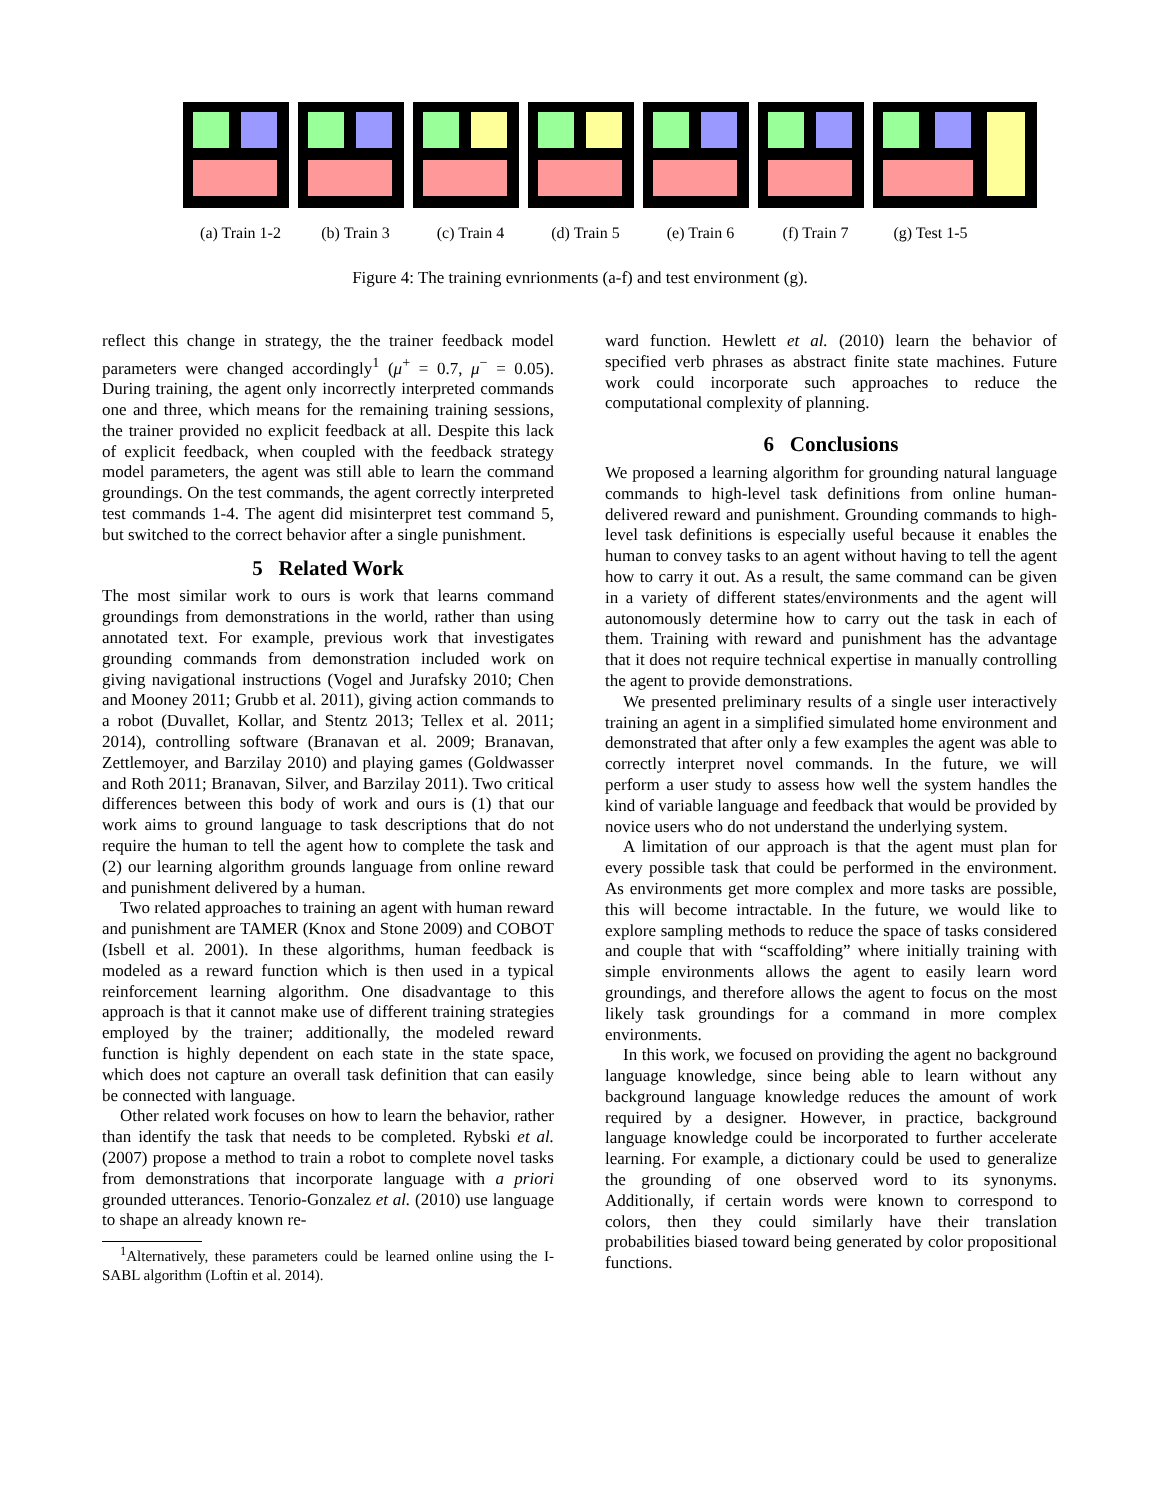(a) Train 1-2 (b) Train 3 (c) Train 4 (d) Train 5 (e) Train 6 (f) Train 7 (g) Test 1-5
Figure 4: The training evnrionments (a-f) and test environment (g).
reflect this change in strategy, the the trainer feedback model parameters were changed accordingly<sup>1</sup> (μ<sup>+</sup> = 0.7, μ<sup>−</sup> = 0.05). During training, the agent only incorrectly interpreted commands one and three, which means for the remaining training sessions, the trainer provided no explicit feedback at all. Despite this lack of explicit feedback, when coupled with the feedback strategy model parameters, the agent was still able to learn the command groundings. On the test commands, the agent correctly interpreted test commands 1-4. The agent did misinterpret test command 5, but switched to the correct behavior after a single punishment.
5 Related Work
The most similar work to ours is work that learns command groundings from demonstrations in the world, rather than using annotated text. For example, previous work that investigates grounding commands from demonstration included work on giving navigational instructions (Vogel and Jurafsky 2010; Chen and Mooney 2011; Grubb et al. 2011), giving action commands to a robot (Duvallet, Kollar, and Stentz 2013; Tellex et al. 2011; 2014), controlling software (Branavan et al. 2009; Branavan, Zettlemoyer, and Barzilay 2010) and playing games (Goldwasser and Roth 2011; Branavan, Silver, and Barzilay 2011). Two critical differences between this body of work and ours is (1) that our work aims to ground language to task descriptions that do not require the human to tell the agent how to complete the task and (2) our learning algorithm grounds language from online reward and punishment delivered by a human.
Two related approaches to training an agent with human reward and punishment are TAMER (Knox and Stone 2009) and COBOT (Isbell et al. 2001). In these algorithms, human feedback is modeled as a reward function which is then used in a typical reinforcement learning algorithm. One disadvantage to this approach is that it cannot make use of different training strategies employed by the trainer; additionally, the modeled reward function is highly dependent on each state in the state space, which does not capture an overall task definition that can easily be connected with language.
Other related work focuses on how to learn the behavior, rather than identify the task that needs to be completed. Rybski et al. (2007) propose a method to train a robot to complete novel tasks from demonstrations that incorporate language with a priori grounded utterances. Tenorio-Gonzalez et al. (2010) use language to shape an already known re-
<sup>1</sup> Alternatively, these parameters could be learned online using the I-SABL algorithm (Loftin et al. 2014).
ward function. Hewlett et al. (2010) learn the behavior of specified verb phrases as abstract finite state machines. Future work could incorporate such approaches to reduce the computational complexity of planning.
6 Conclusions
We proposed a learning algorithm for grounding natural language commands to high-level task definitions from online human-delivered reward and punishment. Grounding commands to high-level task definitions is especially useful because it enables the human to convey tasks to an agent without having to tell the agent how to carry it out. As a result, the same command can be given in a variety of different states/environments and the agent will autonomously determine how to carry out the task in each of them. Training with reward and punishment has the advantage that it does not require technical expertise in manually controlling the agent to provide demonstrations.
We presented preliminary results of a single user interactively training an agent in a simplified simulated home environment and demonstrated that after only a few examples the agent was able to correctly interpret novel commands. In the future, we will perform a user study to assess how well the system handles the kind of variable language and feedback that would be provided by novice users who do not understand the underlying system.
A limitation of our approach is that the agent must plan for every possible task that could be performed in the environment. As environments get more complex and more tasks are possible, this will become intractable. In the future, we would like to explore sampling methods to reduce the space of tasks considered and couple that with “scaffolding” where initially training with simple environments allows the agent to easily learn word groundings, and therefore allows the agent to focus on the most likely task groundings for a command in more complex environments.
In this work, we focused on providing the agent no background language knowledge, since being able to learn without any background language knowledge reduces the amount of work required by a designer. However, in practice, background language knowledge could be incorporated to further accelerate learning. For example, a dictionary could be used to generalize the grounding of one observed word to its synonyms. Additionally, if certain words were known to correspond to colors, then they could similarly have their translation probabilities biased toward being generated by color propositional functions.